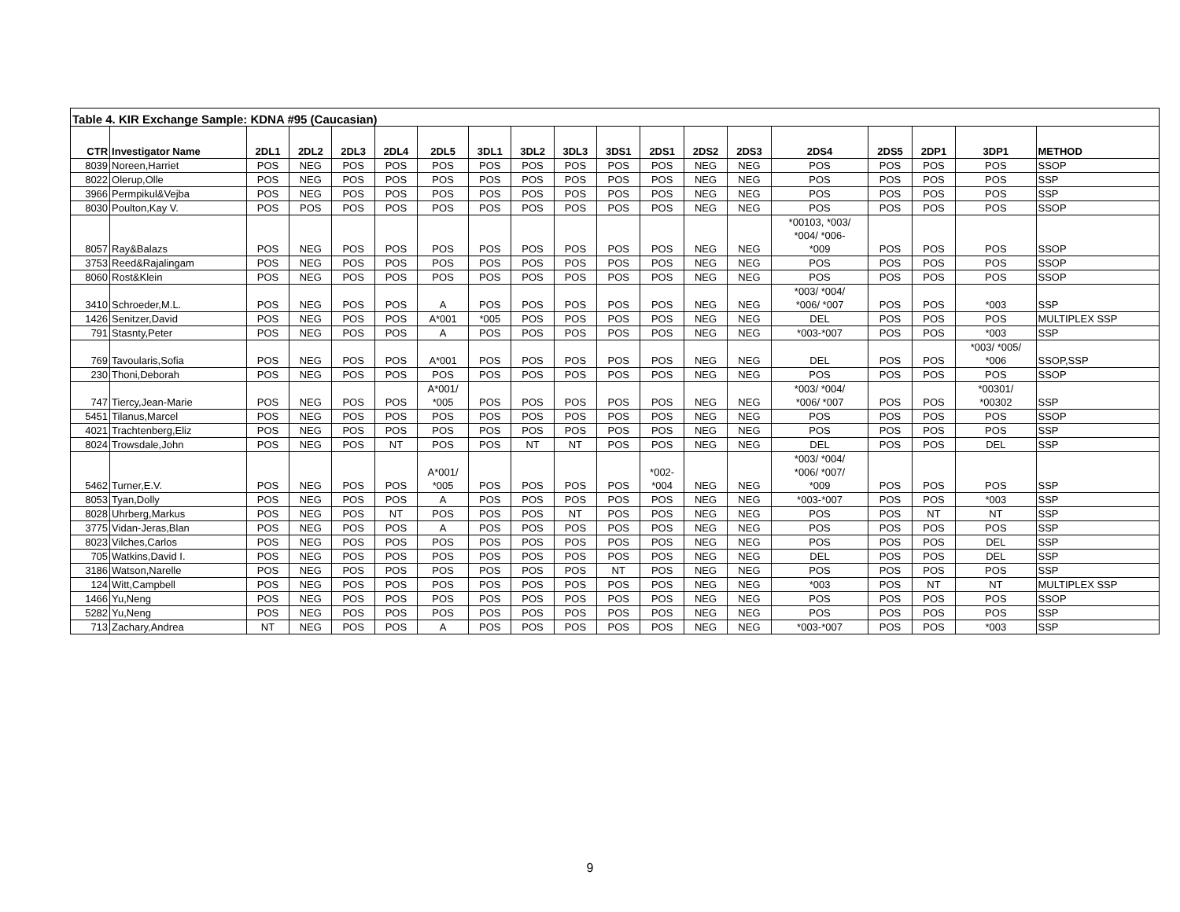| Table 4. KIR Exchange Sample: KDNA #95 (Caucasian) | | | | | | | | | | | | | | | | | | |
| CTR | Investigator Name | 2DL1 | 2DL2 | 2DL3 | 2DL4 | 2DL5 | 3DL1 | 3DL2 | 3DL3 | 3DS1 | 2DS1 | 2DS2 | 2DS3 | 2DS4 | 2DS5 | 2DP1 | 3DP1 | METHOD |
| 8039 | Noreen,Harriet | POS | NEG | POS | POS | POS | POS | POS | POS | POS | POS | NEG | NEG | POS | POS | POS | POS | SSOP |
| 8022 | Olerup,Olle | POS | NEG | POS | POS | POS | POS | POS | POS | POS | POS | NEG | NEG | POS | POS | POS | POS | SSP |
| 3966 | Permpikul&Vejba | POS | NEG | POS | POS | POS | POS | POS | POS | POS | POS | NEG | NEG | POS | POS | POS | POS | SSP |
| 8030 | Poulton,Kay V. | POS | POS | POS | POS | POS | POS | POS | POS | POS | POS | NEG | NEG | POS | POS | POS | POS | SSOP |
| 8057 | Ray&Balazs | POS | NEG | POS | POS | POS | POS | POS | POS | POS | POS | NEG | NEG | *00103, *003/ *004/ *006- *009 | POS | POS | POS | SSOP |
| 3753 | Reed&Rajalingam | POS | NEG | POS | POS | POS | POS | POS | POS | POS | POS | NEG | NEG | POS | POS | POS | POS | SSOP |
| 8060 | Rost&Klein | POS | NEG | POS | POS | POS | POS | POS | POS | POS | POS | NEG | NEG | POS | POS | POS | POS | SSOP |
| 3410 | Schroeder,M.L. | POS | NEG | POS | POS | A | POS | POS | POS | POS | POS | NEG | NEG | *003/ *004/ *006/ *007 | POS | POS | *003 | SSP |
| 1426 | Senitzer,David | POS | NEG | POS | POS | A*001 | *005 | POS | POS | POS | POS | NEG | NEG | DEL | POS | POS | POS | MULTIPLEX SSP |
| 791 | Stasnty,Peter | POS | NEG | POS | POS | A | POS | POS | POS | POS | POS | NEG | NEG | *003-*007 | POS | POS | *003 | SSP |
| 769 | Tavoularis,Sofia | POS | NEG | POS | POS | A*001 | POS | POS | POS | POS | POS | NEG | NEG | DEL | POS | POS | *003/ *005/ *006 | SSOP,SSP |
| 230 | Thoni,Deborah | POS | NEG | POS | POS | POS | POS | POS | POS | POS | POS | NEG | NEG | POS | POS | POS | POS | SSOP |
| 747 | Tiercy,Jean-Marie | POS | NEG | POS | POS | A*001/ *005 | POS | POS | POS | POS | POS | NEG | NEG | *003/ *004/ *006/ *007 | POS | POS | *00301/ *00302 | SSP |
| 5451 | Tilanus,Marcel | POS | NEG | POS | POS | POS | POS | POS | POS | POS | POS | NEG | NEG | POS | POS | POS | POS | SSOP |
| 4021 | Trachtenberg,Eliz | POS | NEG | POS | POS | POS | POS | POS | POS | POS | POS | NEG | NEG | POS | POS | POS | POS | SSP |
| 8024 | Trowsdale,John | POS | NEG | POS | NT | POS | POS | NT | NT | POS | POS | NEG | NEG | DEL | POS | POS | DEL | SSP |
| 5462 | Turner,E.V. | POS | NEG | POS | POS | A*001/ *005 | POS | POS | POS | POS | *002- *004 | NEG | NEG | *003/ *004/ *006/ *007/ *009 | POS | POS | POS | SSP |
| 8053 | Tyan,Dolly | POS | NEG | POS | POS | A | POS | POS | POS | POS | POS | NEG | NEG | *003-*007 | POS | POS | *003 | SSP |
| 8028 | Uhrberg,Markus | POS | NEG | POS | NT | POS | POS | POS | NT | POS | POS | NEG | NEG | POS | POS | NT | NT | SSP |
| 3775 | Vidan-Jeras,Blan | POS | NEG | POS | POS | A | POS | POS | POS | POS | POS | NEG | NEG | POS | POS | POS | POS | SSP |
| 8023 | Vilches,Carlos | POS | NEG | POS | POS | POS | POS | POS | POS | POS | POS | NEG | NEG | POS | POS | POS | DEL | SSP |
| 705 | Watkins,David I. | POS | NEG | POS | POS | POS | POS | POS | POS | POS | POS | NEG | NEG | DEL | POS | POS | DEL | SSP |
| 3186 | Watson,Narelle | POS | NEG | POS | POS | POS | POS | POS | POS | NT | POS | NEG | NEG | POS | POS | POS | POS | SSP |
| 124 | Witt,Campbell | POS | NEG | POS | POS | POS | POS | POS | POS | POS | POS | NEG | NEG | *003 | POS | NT | NT | MULTIPLEX SSP |
| 1466 | Yu,Neng | POS | NEG | POS | POS | POS | POS | POS | POS | POS | POS | NEG | NEG | POS | POS | POS | POS | SSOP |
| 5282 | Yu,Neng | POS | NEG | POS | POS | POS | POS | POS | POS | POS | POS | NEG | NEG | POS | POS | POS | POS | SSP |
| 713 | Zachary,Andrea | NT | NEG | POS | POS | A | POS | POS | POS | POS | POS | NEG | NEG | *003-*007 | POS | POS | *003 | SSP |
9